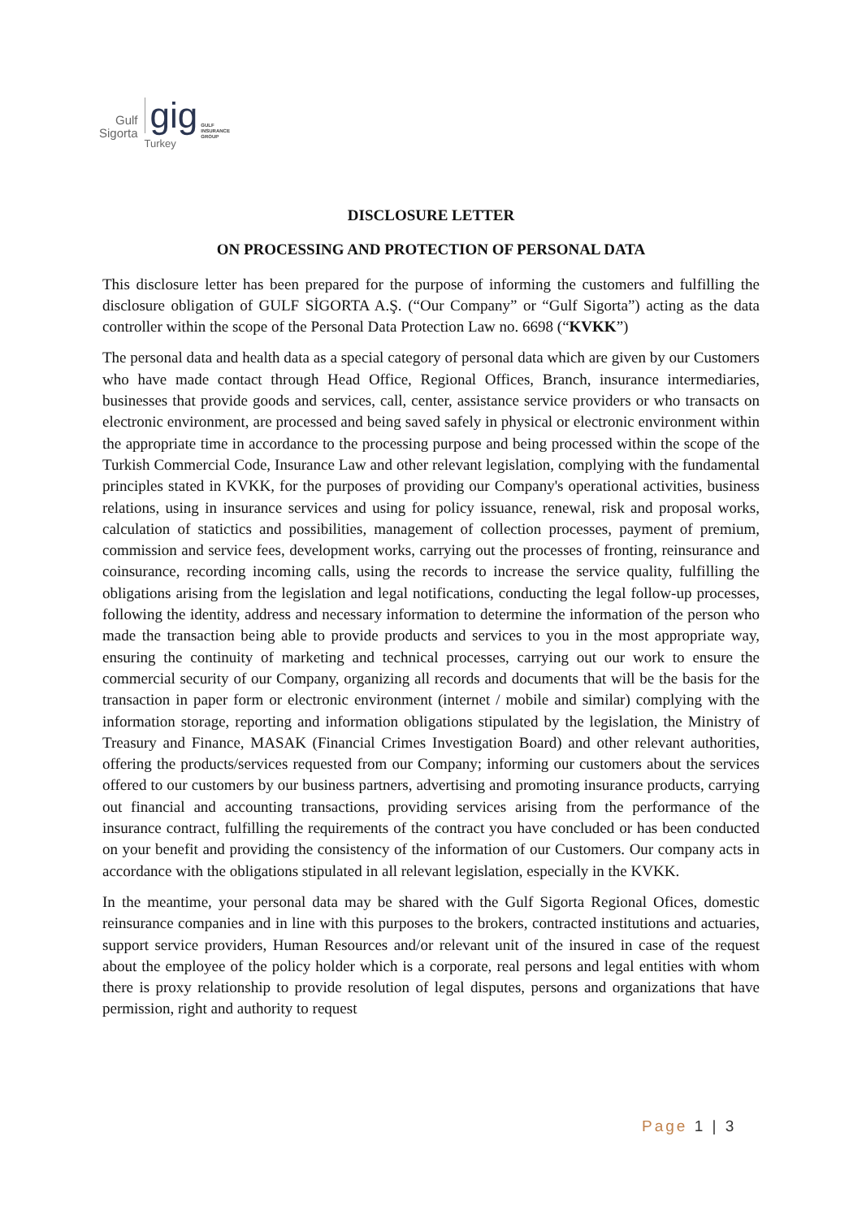Gulf
Sigorta
gig
Turkey
GULF
INSURANCE
GROUP
DISCLOSURE LETTER
ON PROCESSING AND PROTECTION OF PERSONAL DATA
This disclosure letter has been prepared for the purpose of informing the customers and fulfilling the disclosure obligation of GULF SİGORTA A.Ş. (“Our Company” or “Gulf Sigorta”) acting as the data controller within the scope of the Personal Data Protection Law no. 6698 (“KVKK”)
The personal data and health data as a special category of personal data which are given by our Customers who have made contact through Head Office, Regional Offices, Branch, insurance intermediaries, businesses that provide goods and services, call, center, assistance service providers or who transacts on electronic environment, are processed and being saved safely in physical or electronic environment within the appropriate time in accordance to the processing purpose and being processed within the scope of the Turkish Commercial Code, Insurance Law and other relevant legislation, complying with the fundamental principles stated in KVKK, for the purposes of providing our Company's operational activities, business relations, using in insurance services and using for policy issuance, renewal, risk and proposal works, calculation of statictics and possibilities, management of collection processes, payment of premium, commission and service fees, development works, carrying out the processes of fronting, reinsurance and coinsurance, recording incoming calls, using the records to increase the service quality, fulfilling the obligations arising from the legislation and legal notifications, conducting the legal follow-up processes, following the identity, address and necessary information to determine the information of the person who made the transaction being able to provide products and services to you in the most appropriate way, ensuring the continuity of marketing and technical processes, carrying out our work to ensure the commercial security of our Company, organizing all records and documents that will be the basis for the transaction in paper form or electronic environment (internet / mobile and similar) complying with the information storage, reporting and information obligations stipulated by the legislation, the Ministry of Treasury and Finance, MASAK (Financial Crimes Investigation Board) and other relevant authorities, offering the products/services requested from our Company; informing our customers about the services offered to our customers by our business partners, advertising and promoting insurance products, carrying out financial and accounting transactions, providing services arising from the performance of the insurance contract, fulfilling the requirements of the contract you have concluded or has been conducted on your benefit and providing the consistency of the information of our Customers. Our company acts in accordance with the obligations stipulated in all relevant legislation, especially in the KVKK.
In the meantime, your personal data may be shared with the Gulf Sigorta Regional Ofices, domestic reinsurance companies and in line with this purposes to the brokers, contracted institutions and actuaries, support service providers, Human Resources and/or relevant unit of the insured in case of the request about the employee of the policy holder which is a corporate, real persons and legal entities with whom there is proxy relationship to provide resolution of legal disputes, persons and organizations that have permission, right and authority to request
Page 1 | 3